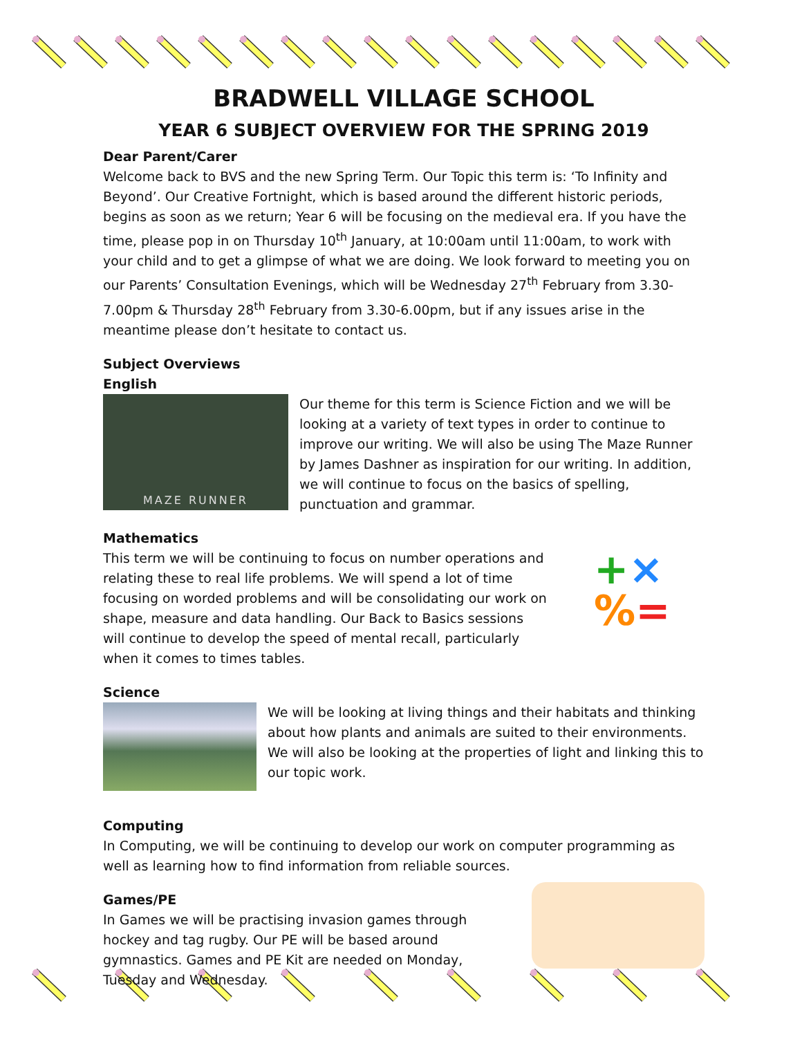BRADWELL VILLAGE SCHOOL
YEAR 6 SUBJECT OVERVIEW FOR THE SPRING 2019
Dear Parent/Carer
Welcome back to BVS and the new Spring Term. Our Topic this term is: ‘To Infinity and Beyond’. Our Creative Fortnight, which is based around the different historic periods, begins as soon as we return; Year 6 will be focusing on the medieval era. If you have the time, please pop in on Thursday 10<sup>th</sup> January, at 10:00am until 11:00am, to work with your child and to get a glimpse of what we are doing. We look forward to meeting you on our Parents’ Consultation Evenings, which will be Wednesday 27<sup>th</sup> February from 3.30-7.00pm & Thursday 28<sup>th</sup> February from 3.30-6.00pm, but if any issues arise in the meantime please don’t hesitate to contact us.
Subject Overviews
English
MAZE RUNNER
Our theme for this term is Science Fiction and we will be looking at a variety of text types in order to continue to improve our writing. We will also be using The Maze Runner by James Dashner as inspiration for our writing. In addition, we will continue to focus on the basics of spelling, punctuation and grammar.
Mathematics
This term we will be continuing to focus on number operations and relating these to real life problems. We will spend a lot of time focusing on worded problems and will be consolidating our work on shape, measure and data handling. Our Back to Basics sessions will continue to develop the speed of mental recall, particularly when it comes to times tables.
+×
%=
Science
We will be looking at living things and their habitats and thinking about how plants and animals are suited to their environments. We will also be looking at the properties of light and linking this to our topic work.
Computing
In Computing, we will be continuing to develop our work on computer programming as well as learning how to find information from reliable sources.
Games/PE
In Games we will be practising invasion games through hockey and tag rugby. Our PE will be based around gymnastics. Games and PE Kit are needed on Monday, Tuesday and Wednesday.